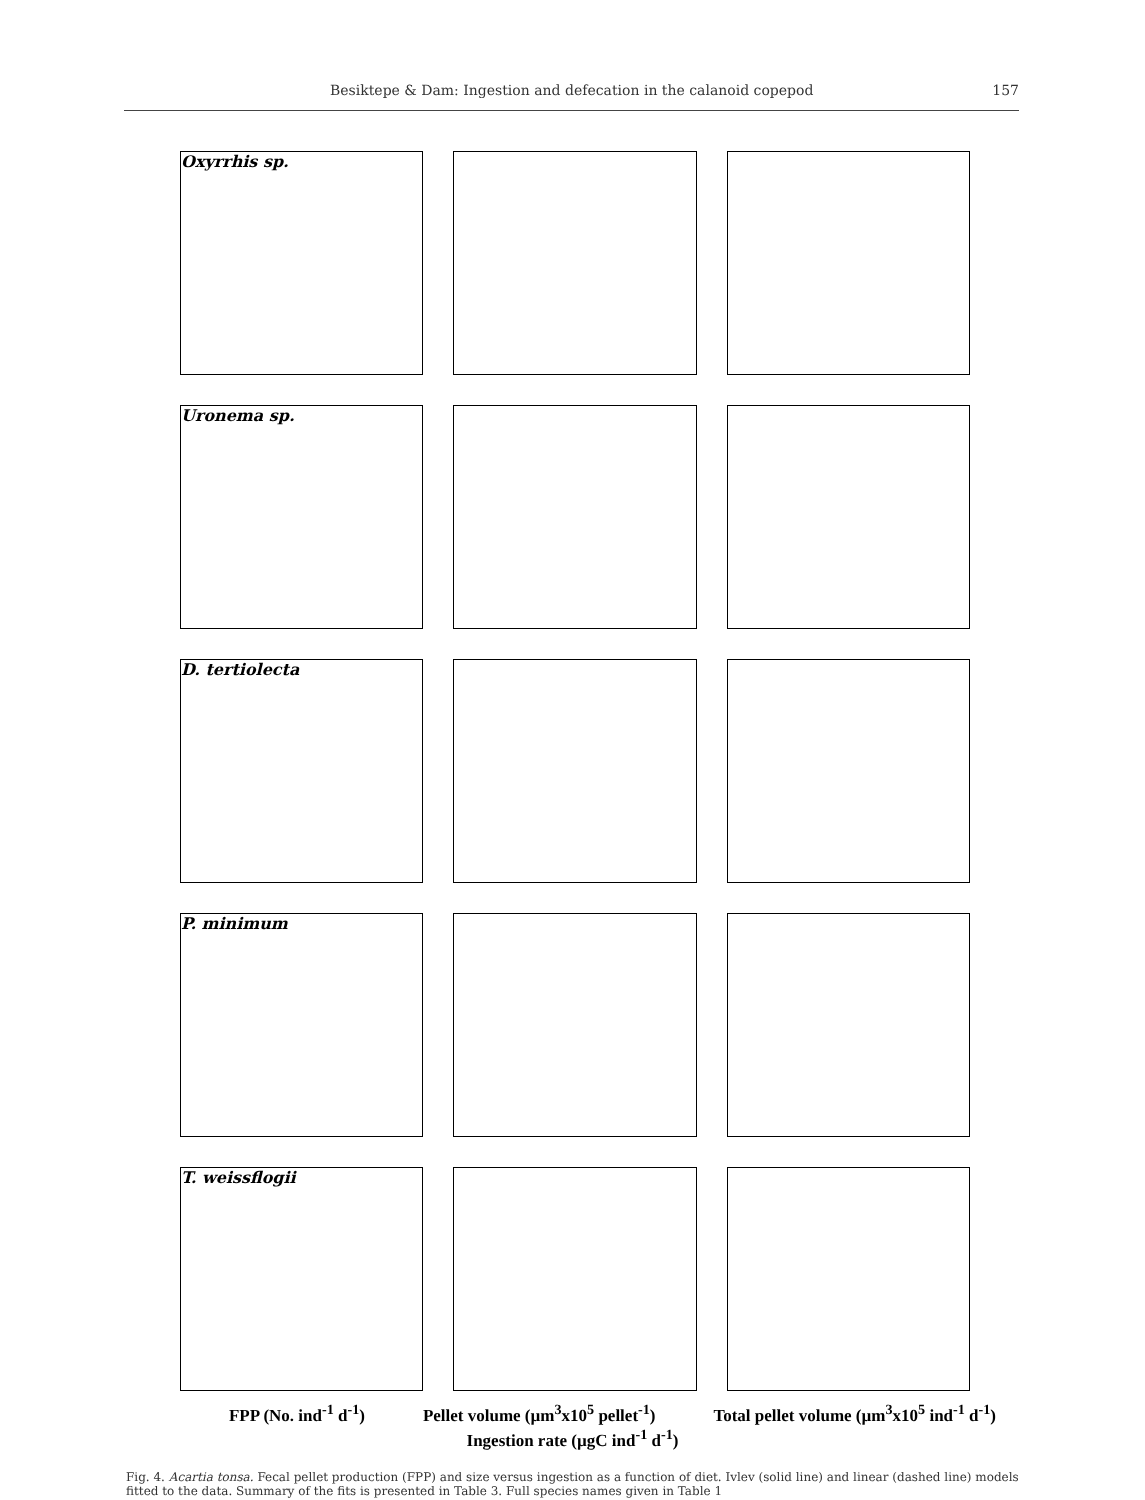Besiktepe & Dam: Ingestion and defecation in the calanoid copepod 157
Oxyrrhis sp.
Uronema sp.
D. tertiolecta
P. minimum
T. weissflogii
FPP (No. ind<sup>-1</sup> d<sup>-1</sup>) Pellet volume (µm<sup>3</sup>x10<sup>5</sup> pellet<sup>-1</sup>) Total pellet volume (µm<sup>3</sup>x10<sup>5</sup> ind<sup>-1</sup> d<sup>-1</sup>)
Ingestion rate (µgC ind<sup>-1</sup> d<sup>-1</sup>)
Fig. 4. Acartia tonsa. Fecal pellet production (FPP) and size versus ingestion as a function of diet. Ivlev (solid line) and linear (dashed line) models fitted to the data. Summary of the fits is presented in Table 3. Full species names given in Table 1